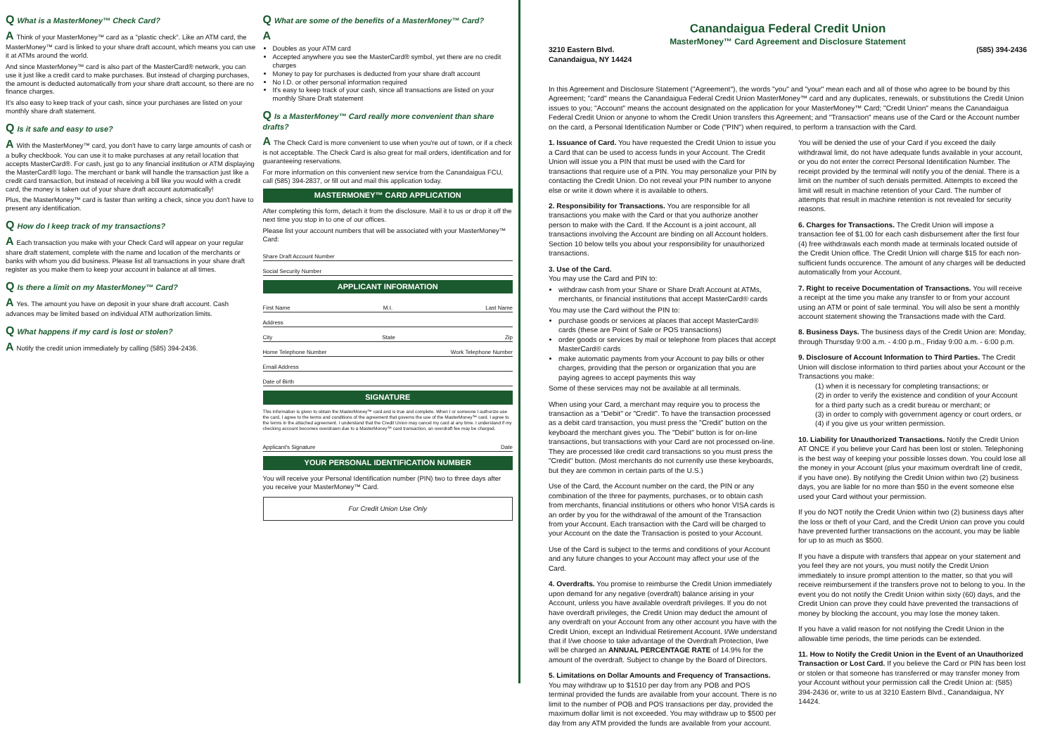Q What is a MasterMoney™ Check Card?
A Think of your MasterMoney™ card as a "plastic check". Like an ATM card, the MasterMoney™ card is linked to your share draft account, which means you can use it at ATMs around the world.
And since MasterMoney™ card is also part of the MasterCard® network, you can use it just like a credit card to make purchases. But instead of charging purchases, the amount is deducted automatically from your share draft account, so there are no finance charges.
It's also easy to keep track of your cash, since your purchases are listed on your monthly share draft statement.
Q Is it safe and easy to use?
A With the MasterMoney™ card, you don't have to carry large amounts of cash or a bulky checkbook. You can use it to make purchases at any retail location that accepts MasterCard®. For cash, just go to any financial institution or ATM displaying the MasterCard® logo. The merchant or bank will handle the transaction just like a credit card transaction, but instead of receiving a bill like you would with a credit card, the money is taken out of your share draft account automatically!
Plus, the MasterMoney™ card is faster than writing a check, since you don't have to present any identification.
Q How do I keep track of my transactions?
A Each transaction you make with your Check Card will appear on your regular share draft statement, complete with the name and location of the merchants or banks with whom you did business. Please list all transactions in your share draft register as you make them to keep your account in balance at all times.
Q Is there a limit on my MasterMoney™ Card?
A Yes. The amount you have on deposit in your share draft account. Cash advances may be limited based on individual ATM authorization limits.
Q What happens if my card is lost or stolen?
A Notify the credit union immediately by calling (585) 394-2436.
Q What are some of the benefits of a MasterMoney™ Card?
A
Doubles as your ATM card
Accepted anywhere you see the MasterCard® symbol, yet there are no credit charges
Money to pay for purchases is deducted from your share draft account
No I.D. or other personal information required
It's easy to keep track of your cash, since all transactions are listed on your monthly Share Draft statement
Q Is a MasterMoney™ Card really more convenient than share drafts?
A The Check Card is more convenient to use when you're out of town, or if a check is not acceptable. The Check Card is also great for mail orders, identification and for guaranteeing reservations.
For more information on this convenient new service from the Canandaigua FCU, call (585) 394-2837, or fill out and mail this application today.
MASTERMONEY™ CARD APPLICATION
After completing this form, detach it from the disclosure. Mail it to us or drop it off the next time you stop in to one of our offices.
Please list your account numbers that will be associated with your MasterMoney™ Card:
Share Draft Account Number
Social Security Number
APPLICANT INFORMATION
First Name M.I. Last Name
Address
City State Zip
Home Telephone Number Work Telephone Number
Email Address
Date of Birth
SIGNATURE
This information is given to obtain the MasterMoney™ card and is true and complete. When I or someone I authorize use the card, I agree to the terms and conditions of the agreement that governs the use of the MasterMoney™ card. I agree to the terms in the attached agreement. I understand that the Credit Union may cancel my card at any time. I understand if my checking account becomes overdrawn due to a MasterMoney™ card transaction, an overdraft fee may be charged.
Applicant's Signature Date
YOUR PERSONAL IDENTIFICATION NUMBER
You will receive your Personal Identification number (PIN) two to three days after you receive your MasterMoney™ Card.
For Credit Union Use Only
Canandaigua Federal Credit Union
MasterMoney™ Card Agreement and Disclosure Statement
3210 Eastern Blvd.
Canandaigua, NY 14424 (585) 394-2436
In this Agreement and Disclosure Statement ("Agreement"), the words "you" and "your" mean each and all of those who agree to be bound by this Agreement; "card" means the Canandaigua Federal Credit Union MasterMoney™ card and any duplicates, renewals, or substitutions the Credit Union issues to you; "Account" means the account designated on the application for your MasterMoney™ Card; "Credit Union" means the Canandaigua Federal Credit Union or anyone to whom the Credit Union transfers this Agreement; and "Transaction" means use of the Card or the Account number on the card, a Personal Identification Number or Code ("PIN") when required, to perform a transaction with the Card.
1. Issuance of Card. You have requested the Credit Union to issue you a Card that can be used to access funds in your Account. The Credit Union will issue you a PIN that must be used with the Card for transactions that require use of a PIN. You may personalize your PIN by contacting the Credit Union. Do not reveal your PIN number to anyone else or write it down where it is available to others.
2. Responsibility for Transactions. You are responsible for all transactions you make with the Card or that you authorize another person to make with the Card. If the Account is a joint account, all transactions involving the Account are binding on all Account holders. Section 10 below tells you about your responsibility for unauthorized transactions.
3. Use of the Card.
You may use the Card and PIN to:
withdraw cash from your Share or Share Draft Account at ATMs, merchants, or financial institutions that accept MasterCard® cards
You may use the Card without the PIN to:
purchase goods or services at places that accept MasterCard® cards (these are Point of Sale or POS transactions)
order goods or services by mail or telephone from places that accept MasterCard® cards
make automatic payments from your Account to pay bills or other charges, providing that the person or organization that you are paying agrees to accept payments this way
Some of these services may not be available at all terminals.
When using your Card, a merchant may require you to process the transaction as a "Debit" or "Credit". To have the transaction processed as a debit card transaction, you must press the "Credit" button on the keyboard the merchant gives you. The "Debit" button is for on-line transactions, but transactions with your Card are not processed on-line. They are processed like credit card transactions so you must press the "Credit" button. (Most merchants do not currently use these keyboards, but they are common in certain parts of the U.S.)
Use of the Card, the Account number on the card, the PIN or any combination of the three for payments, purchases, or to obtain cash from merchants, financial institutions or others who honor VISA cards is an order by you for the withdrawal of the amount of the Transaction from your Account. Each transaction with the Card will be charged to your Account on the date the Transaction is posted to your Account.
Use of the Card is subject to the terms and conditions of your Account and any future changes to your Account may affect your use of the Card.
4. Overdrafts. You promise to reimburse the Credit Union immediately upon demand for any negative (overdraft) balance arising in your Account, unless you have available overdraft privileges. If you do not have overdraft privileges, the Credit Union may deduct the amount of any overdraft on your Account from any other account you have with the Credit Union, except an Individual Retirement Account. I/We understand that if I/we choose to take advantage of the Overdraft Protection, I/we will be charged an ANNUAL PERCENTAGE RATE of 14.9% for the amount of the overdraft. Subject to change by the Board of Directors.
5. Limitations on Dollar Amounts and Frequency of Transactions. You may withdraw up to $1510 per day from any POB and POS terminal provided the funds are available from your account. There is no limit to the number of POB and POS transactions per day, provided the maximum dollar limit is not exceeded. You may withdraw up to $500 per day from any ATM provided the funds are available from your account.
You will be denied the use of your Card if you exceed the daily withdrawal limit, do not have adequate funds available in your account, or you do not enter the correct Personal Identification Number. The receipt provided by the terminal will notify you of the denial. There is a limit on the number of such denials permitted. Attempts to exceed the limit will result in machine retention of your Card. The number of attempts that result in machine retention is not revealed for security reasons.
6. Charges for Transactions. The Credit Union will impose a transaction fee of $1.00 for each cash disbursement after the first four (4) free withdrawals each month made at terminals located outside of the Credit Union office. The Credit Union will charge $15 for each non-sufficient funds occurence. The amount of any charges will be deducted automatically from your Account.
7. Right to receive Documentation of Transactions. You will receive a receipt at the time you make any transfer to or from your account using an ATM or point of sale terminal. You will also be sent a monthly account statement showing the Transactions made with the Card.
8. Business Days. The business days of the Credit Union are: Monday, through Thursday 9:00 a.m. - 4:00 p.m., Friday 9:00 a.m. - 6:00 p.m.
9. Disclosure of Account Information to Third Parties. The Credit Union will disclose information to third parties about your Account or the Transactions you make:
(1) when it is necessary for completing transactions; or
(2) in order to verify the existence and condition of your Account for a third party such as a credit bureau or merchant; or
(3) in order to comply with government agency or court orders, or
(4) if you give us your written permission.
10. Liability for Unauthorized Transactions. Notify the Credit Union AT ONCE if you believe your Card has been lost or stolen. Telephoning is the best way of keeping your possible losses down. You could lose all the money in your Account (plus your maximum overdraft line of credit, if you have one). By notifying the Credit Union within two (2) business days, you are liable for no more than $50 in the event someone else used your Card without your permission.
If you do NOT notify the Credit Union within two (2) business days after the loss or theft of your Card, and the Credit Union can prove you could have prevented further transactions on the account, you may be liable for up to as much as $500.
If you have a dispute with transfers that appear on your statement and you feel they are not yours, you must notify the Credit Union immediately to insure prompt attention to the matter, so that you will receive reimbursement if the transfers prove not to belong to you. In the event you do not notify the Credit Union within sixty (60) days, and the Credit Union can prove they could have prevented the transactions of money by blocking the account, you may lose the money taken.
If you have a valid reason for not notifying the Credit Union in the allowable time periods, the time periods can be extended.
11. How to Notify the Credit Union in the Event of an Unauthorized Transaction or Lost Card. If you believe the Card or PIN has been lost or stolen or that someone has transferred or may transfer money from your Account without your permission call the Credit Union at: (585) 394-2436 or, write to us at 3210 Eastern Blvd., Canandaigua, NY 14424.